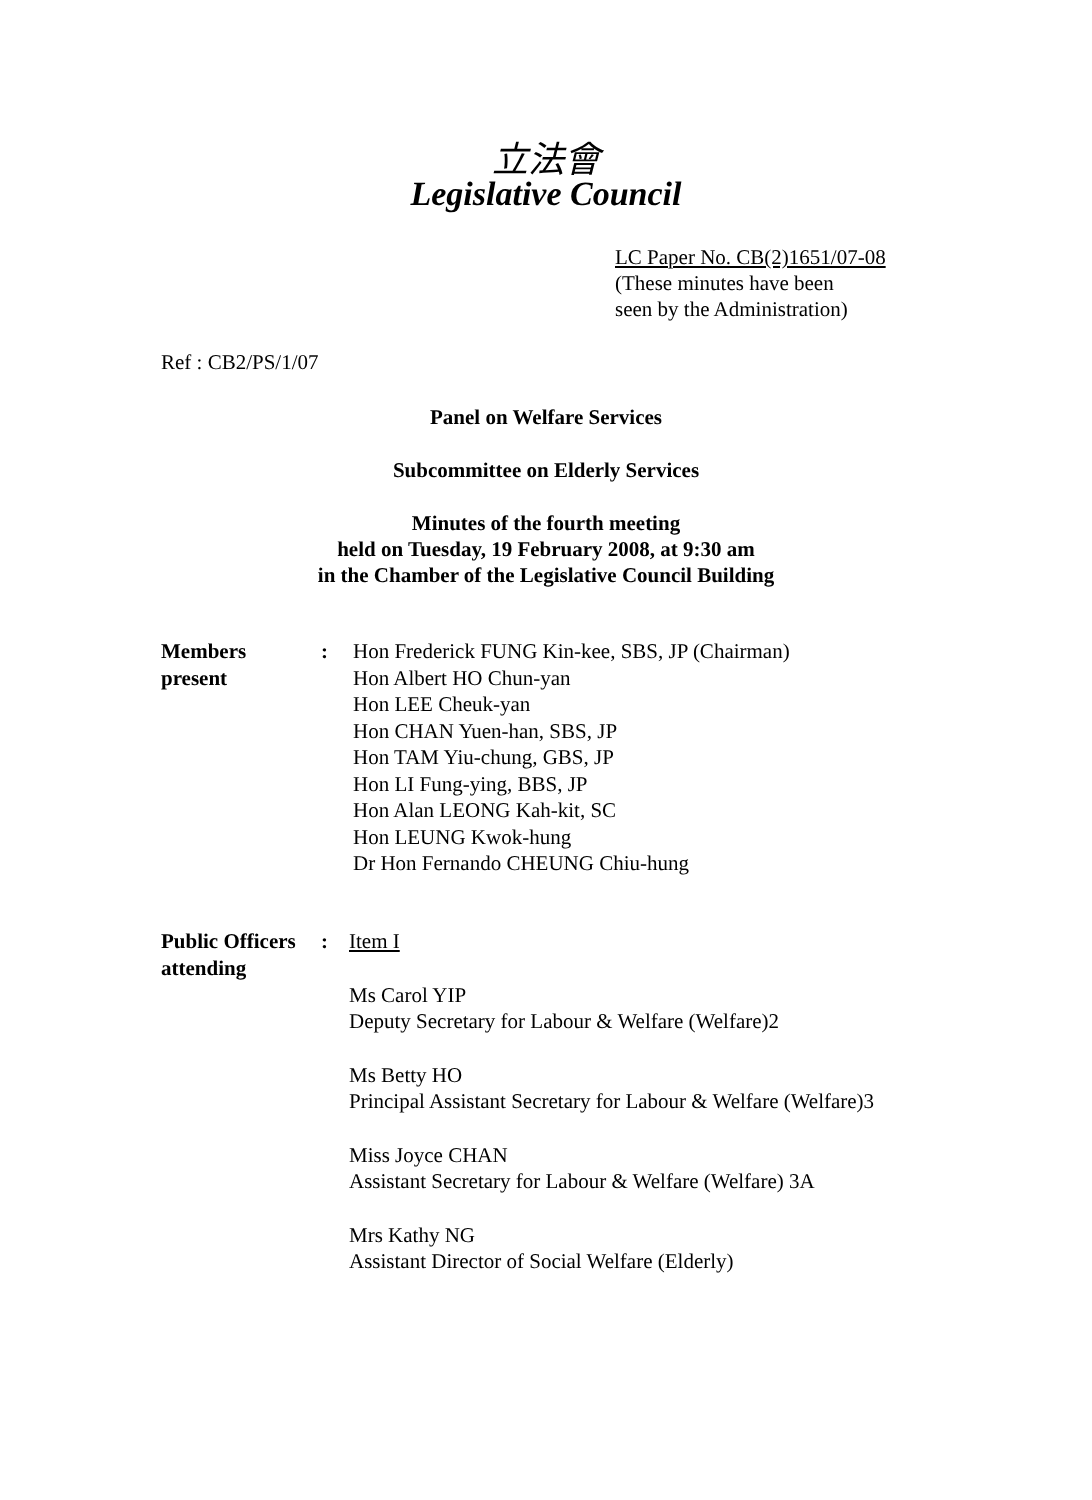立法會
Legislative Council
LC Paper No. CB(2)1651/07-08
(These minutes have been
seen by the Administration)
Ref : CB2/PS/1/07
Panel on Welfare Services
Subcommittee on Elderly Services
Minutes of the fourth meeting
held on Tuesday, 19 February 2008, at 9:30 am
in the Chamber of the Legislative Council Building
Members
present
: Hon Frederick FUNG Kin-kee, SBS, JP (Chairman)
Hon Albert HO Chun-yan
Hon LEE Cheuk-yan
Hon CHAN Yuen-han, SBS, JP
Hon TAM Yiu-chung, GBS, JP
Hon LI Fung-ying, BBS, JP
Hon Alan LEONG Kah-kit, SC
Hon LEUNG Kwok-hung
Dr Hon Fernando CHEUNG Chiu-hung
Public Officers
attending
: Item I
Ms Carol YIP
Deputy Secretary for Labour & Welfare (Welfare)2
Ms Betty HO
Principal Assistant Secretary for Labour & Welfare (Welfare)3
Miss Joyce CHAN
Assistant Secretary for Labour & Welfare (Welfare) 3A
Mrs Kathy NG
Assistant Director of Social Welfare (Elderly)